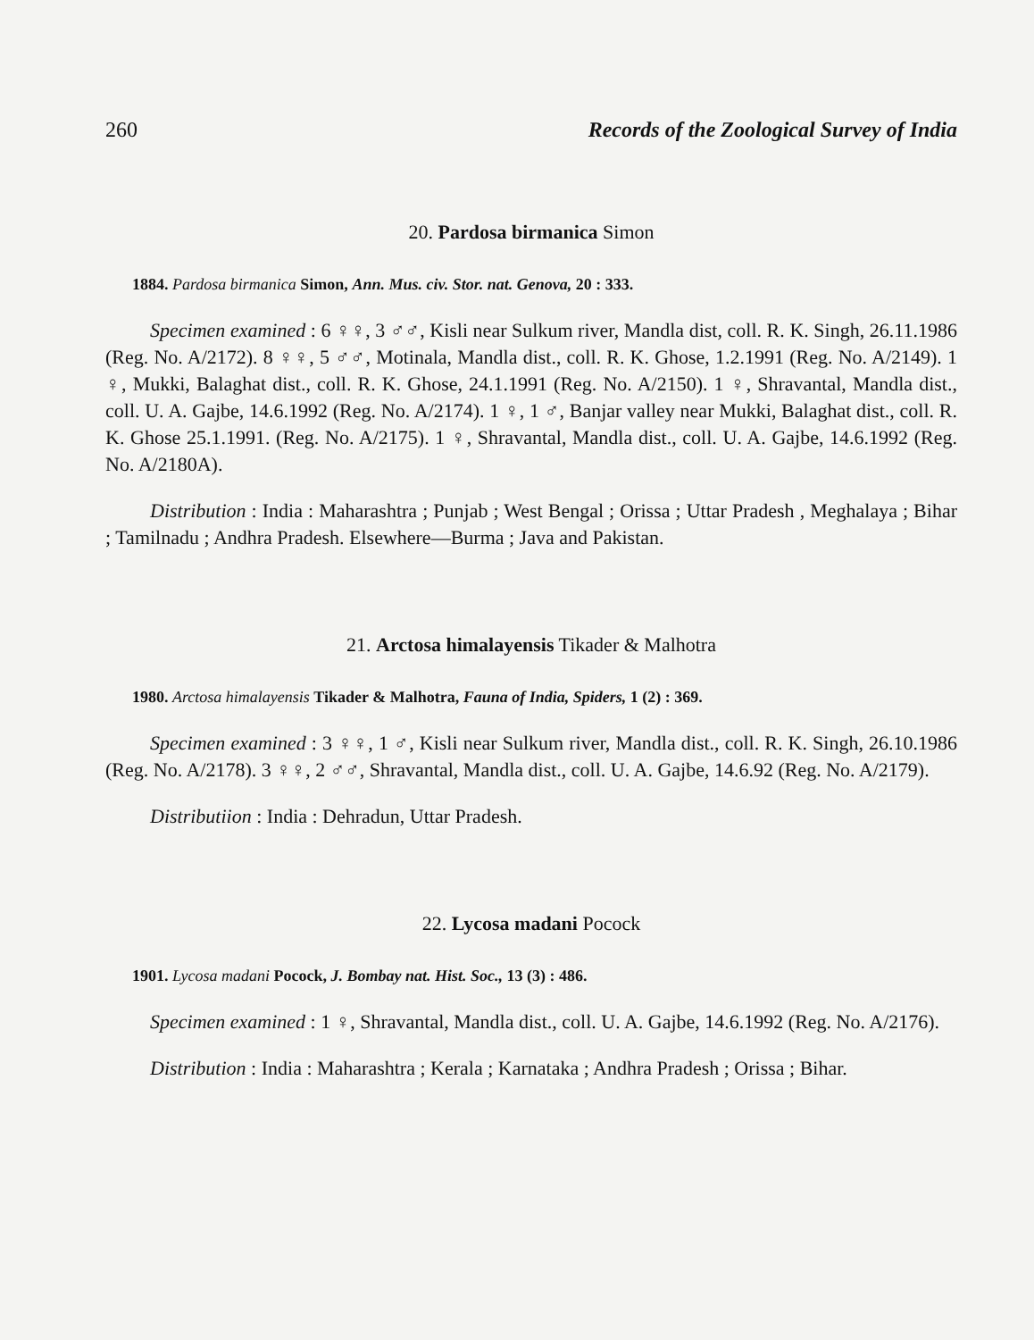260 Records of the Zoological Survey of India
20. Pardosa birmanica Simon
1884. Pardosa birmanica Simon, Ann. Mus. civ. Stor. nat. Genova, 20 : 333.
Specimen examined : 6 ♀♀, 3 ♂♂, Kisli near Sulkum river, Mandla dist, coll. R. K. Singh, 26.11.1986 (Reg. No. A/2172). 8 ♀♀, 5 ♂♂, Motinala, Mandla dist., coll. R. K. Ghose, 1.2.1991 (Reg. No. A/2149). 1 ♀, Mukki, Balaghat dist., coll. R. K. Ghose, 24.1.1991 (Reg. No. A/2150). 1 ♀, Shravantal, Mandla dist., coll. U. A. Gajbe, 14.6.1992 (Reg. No. A/2174). 1 ♀, 1 ♂, Banjar valley near Mukki, Balaghat dist., coll. R. K. Ghose 25.1.1991. (Reg. No. A/2175). 1 ♀, Shravantal, Mandla dist., coll. U. A. Gajbe, 14.6.1992 (Reg. No. A/2180A).
Distribution : India : Maharashtra ; Punjab ; West Bengal ; Orissa ; Uttar Pradesh , Meghalaya ; Bihar ; Tamilnadu ; Andhra Pradesh. Elsewhere—Burma ; Java and Pakistan.
21. Arctosa himalayensis Tikader & Malhotra
1980. Arctosa himalayensis Tikader & Malhotra, Fauna of India, Spiders, 1 (2) : 369.
Specimen examined : 3 ♀♀, 1 ♂, Kisli near Sulkum river, Mandla dist., coll. R. K. Singh, 26.10.1986 (Reg. No. A/2178). 3 ♀♀, 2 ♂♂, Shravantal, Mandla dist., coll. U. A. Gajbe, 14.6.92 (Reg. No. A/2179).
Distributiion : India : Dehradun, Uttar Pradesh.
22. Lycosa madani Pocock
1901. Lycosa madani Pocock, J. Bombay nat. Hist. Soc., 13 (3) : 486.
Specimen examined : 1 ♀, Shravantal, Mandla dist., coll. U. A. Gajbe, 14.6.1992 (Reg. No. A/2176).
Distribution : India : Maharashtra ; Kerala ; Karnataka ; Andhra Pradesh ; Orissa ; Bihar.